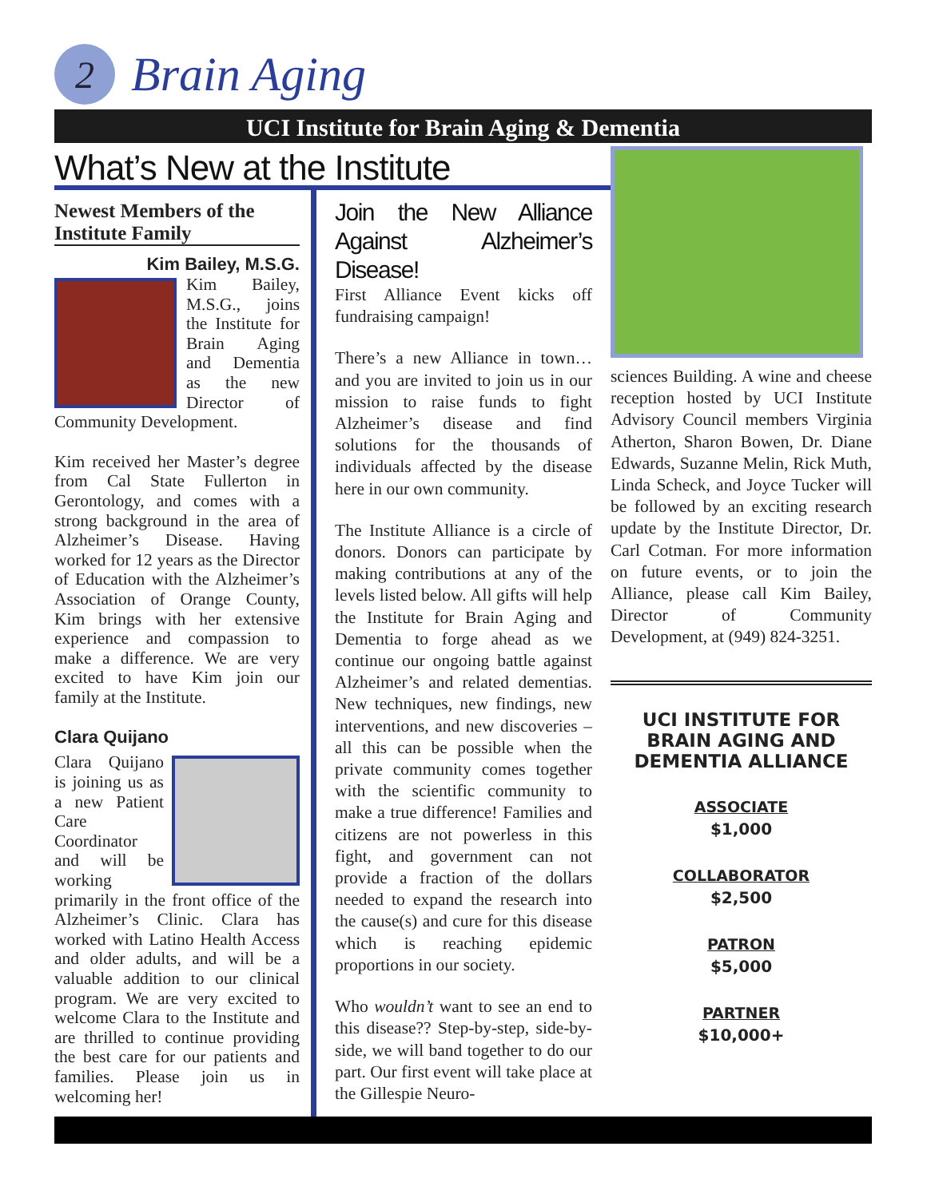2
Brain Aging
UCI Institute for Brain Aging & Dementia
What’s New at the Institute
Newest Members of the Institute Family
Kim Bailey, M.S.G.
Kim Bailey, M.S.G., joins the Institute for Brain Aging and Dementia as the new Director of Community Development.
Kim received her Master’s degree from Cal State Fullerton in Gerontology, and comes with a strong background in the area of Alzheimer’s Disease. Having worked for 12 years as the Director of Education with the Alzheimer’s Association of Orange County, Kim brings with her extensive experience and compassion to make a difference. We are very excited to have Kim join our family at the Institute.
Clara Quijano
Clara Quijano is joining us as a new Patient Care Coordinator and will be working primarily in the front office of the Alzheimer’s Clinic. Clara has worked with Latino Health Access and older adults, and will be a valuable addition to our clinical program. We are very excited to welcome Clara to the Institute and are thrilled to continue providing the best care for our patients and families. Please join us in welcoming her!
Join the New Alliance Against Alzheimer’s Disease!
First Alliance Event kicks off fundraising campaign!
There’s a new Alliance in town… and you are invited to join us in our mission to raise funds to fight Alzheimer’s disease and find solutions for the thousands of individuals affected by the disease here in our own community.
The Institute Alliance is a circle of donors. Donors can participate by making contributions at any of the levels listed below. All gifts will help the Institute for Brain Aging and Dementia to forge ahead as we continue our ongoing battle against Alzheimer’s and related dementias. New techniques, new findings, new interventions, and new discoveries – all this can be possible when the private community comes together with the scientific community to make a true difference! Families and citizens are not powerless in this fight, and government can not provide a fraction of the dollars needed to expand the research into the cause(s) and cure for this disease which is reaching epidemic proportions in our society.
Who wouldn’t want to see an end to this disease?? Step-by-step, side-by-side, we will band together to do our part. Our first event will take place at the Gillespie Neuro-
sciences Building. A wine and cheese reception hosted by UCI Institute Advisory Council members Virginia Atherton, Sharon Bowen, Dr. Diane Edwards, Suzanne Melin, Rick Muth, Linda Scheck, and Joyce Tucker will be followed by an exciting research update by the Institute Director, Dr. Carl Cotman. For more information on future events, or to join the Alliance, please call Kim Bailey, Director of Community Development, at (949) 824-3251.
UCI INSTITUTE FOR BRAIN AGING AND DEMENTIA ALLIANCE
ASSOCIATE
$1,000
COLLABORATOR
$2,500
PATRON
$5,000
PARTNER
$10,000+